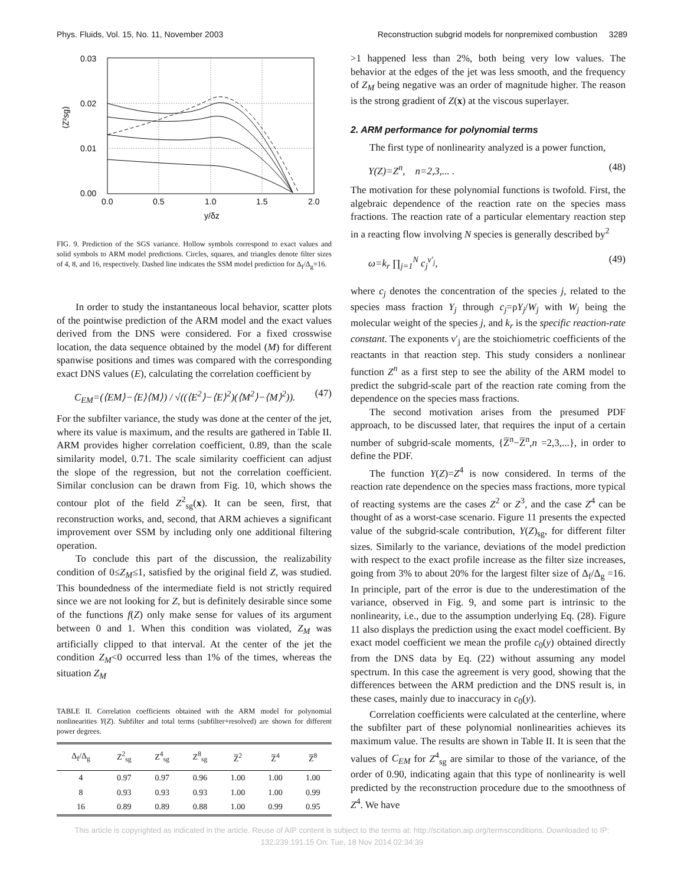Phys. Fluids, Vol. 15, No. 11, November 2003 Reconstruction subgrid models for nonpremixed combustion 3289
0.03
0.02
0.01
0.00
0.0
0.5
1.0
1.5
2.0
y/δz
⟨Z²sg⟩
FIG. 9. Prediction of the SGS variance. Hollow symbols correspond to exact values and solid symbols to ARM model predictions. Circles, squares, and triangles denote filter sizes of 4, 8, and 16, respectively. Dashed line indicates the SSM model prediction for Δ<sub>f</sub>/Δ<sub>g</sub>=16.
In order to study the instantaneous local behavior, scatter plots of the pointwise prediction of the ARM model and the exact values derived from the DNS were considered. For a fixed crosswise location, the data sequence obtained by the model (M) for different spanwise positions and times was compared with the corresponding exact DNS values (E), calculating the correlation coefficient by
C<sub>EM</sub>=(⟨EM⟩−⟨E⟩⟨M⟩) / √((⟨E<sup>2</sup>⟩−⟨E⟩<sup>2</sup>)(⟨M<sup>2</sup>⟩−⟨M⟩<sup>2</sup>)). (47)
For the subfilter variance, the study was done at the center of the jet, where its value is maximum, and the results are gathered in Table II. ARM provides higher correlation coefficient, 0.89, than the scale similarity model, 0.71. The scale similarity coefficient can adjust the slope of the regression, but not the correlation coefficient. Similar conclusion can be drawn from Fig. 10, which shows the contour plot of the field Z<sup>2</sup><sub>sg</sub>(x). It can be seen, first, that reconstruction works, and, second, that ARM achieves a significant improvement over SSM by including only one additional filtering operation.
To conclude this part of the discussion, the realizability condition of 0≤Z<sub>M</sub>≤1, satisfied by the original field Z, was studied. This boundedness of the intermediate field is not strictly required since we are not looking for Z, but is definitely desirable since some of the functions f(Z) only make sense for values of its argument between 0 and 1. When this condition was violated, Z<sub>M</sub> was artificially clipped to that interval. At the center of the jet the condition Z<sub>M</sub><0 occurred less than 1% of the times, whereas the situation Z<sub>M</sub>
TABLE II. Correlation coefficients obtained with the ARM model for polynomial nonlinearities Y(Z). Subfilter and total terms (subfilter+resolved) are shown for different power degrees.
| Δ<sub>f</sub>/Δ<sub>g</sub> | Z<sup>2</sup><sub>sg</sub> | Z<sup>4</sup><sub>sg</sub> | Z<sup>8</sup><sub>sg</sub> | Z̅<sup>2</sup> | Z̅<sup>4</sup> | Z̅<sup>8</sup> |
| --- | --- | --- | --- | --- | --- | --- |
| 4 | 0.97 | 0.97 | 0.96 | 1.00 | 1.00 | 1.00 |
| 8 | 0.93 | 0.93 | 0.93 | 1.00 | 1.00 | 0.99 |
| 16 | 0.89 | 0.89 | 0.88 | 1.00 | 0.99 | 0.95 |
>1 happened less than 2%, both being very low values. The behavior at the edges of the jet was less smooth, and the frequency of Z<sub>M</sub> being negative was an order of magnitude higher. The reason is the strong gradient of Z(x) at the viscous superlayer.
2. ARM performance for polynomial terms
The first type of nonlinearity analyzed is a power function,
Y(Z)=Z<sup>n</sup>, n=2,3,... . (48)
The motivation for these polynomial functions is twofold. First, the algebraic dependence of the reaction rate on the species mass fractions. The reaction rate of a particular elementary reaction step in a reacting flow involving N species is generally described by<sup>2</sup>
ω=k<sub>r</sub> ∏<sub>j=1</sub><sup>N</sup> c<sub>j</sub><sup>ν′<sub>j</sub></sup>, (49)
where c<sub>j</sub> denotes the concentration of the species j, related to the species mass fraction Y<sub>j</sub> through c<sub>j</sub>=ρY<sub>j</sub>/W<sub>j</sub> with W<sub>j</sub> being the molecular weight of the species j, and k<sub>r</sub> is the specific reaction-rate constant. The exponents ν′<sub>j</sub> are the stoichiometric coefficients of the reactants in that reaction step. This study considers a nonlinear function Z<sup>n</sup> as a first step to see the ability of the ARM model to predict the subgrid-scale part of the reaction rate coming from the dependence on the species mass fractions.
The second motivation arises from the presumed PDF approach, to be discussed later, that requires the input of a certain number of subgrid-scale moments, {Z̅<sup>n</sup>−Z̅<sup>n</sup>,n =2,3,...}, in order to define the PDF.
The function Y(Z)=Z<sup>4</sup> is now considered. In terms of the reaction rate dependence on the species mass fractions, more typical of reacting systems are the cases Z<sup>2</sup> or Z<sup>3</sup>, and the case Z<sup>4</sup> can be thought of as a worst-case scenario. Figure 11 presents the expected value of the subgrid-scale contribution, Y(Z)<sub>sg</sub>, for different filter sizes. Similarly to the variance, deviations of the model prediction with respect to the exact profile increase as the filter size increases, going from 3% to about 20% for the largest filter size of Δ<sub>f</sub>/Δ<sub>g</sub> =16. In principle, part of the error is due to the underestimation of the variance, observed in Fig. 9, and some part is intrinsic to the nonlinearity, i.e., due to the assumption underlying Eq. (28). Figure 11 also displays the prediction using the exact model coefficient. By exact model coefficient we mean the profile c<sub>0</sub>(y) obtained directly from the DNS data by Eq. (22) without assuming any model spectrum. In this case the agreement is very good, showing that the differences between the ARM prediction and the DNS result is, in these cases, mainly due to inaccuracy in c<sub>0</sub>(y).
Correlation coefficients were calculated at the centerline, where the subfilter part of these polynomial nonlinearities achieves its maximum value. The results are shown in Table II. It is seen that the values of C<sub>EM</sub> for Z<sup>4</sup><sub>sg</sub> are similar to those of the variance, of the order of 0.90, indicating again that this type of nonlinearity is well predicted by the reconstruction procedure due to the smoothness of Z<sup>4</sup>. We have
This article is copyrighted as indicated in the article. Reuse of AIP content is subject to the terms at: http://scitation.aip.org/termsconditions. Downloaded to IP:
132.239.191.15 On: Tue, 18 Nov 2014 02:34:39